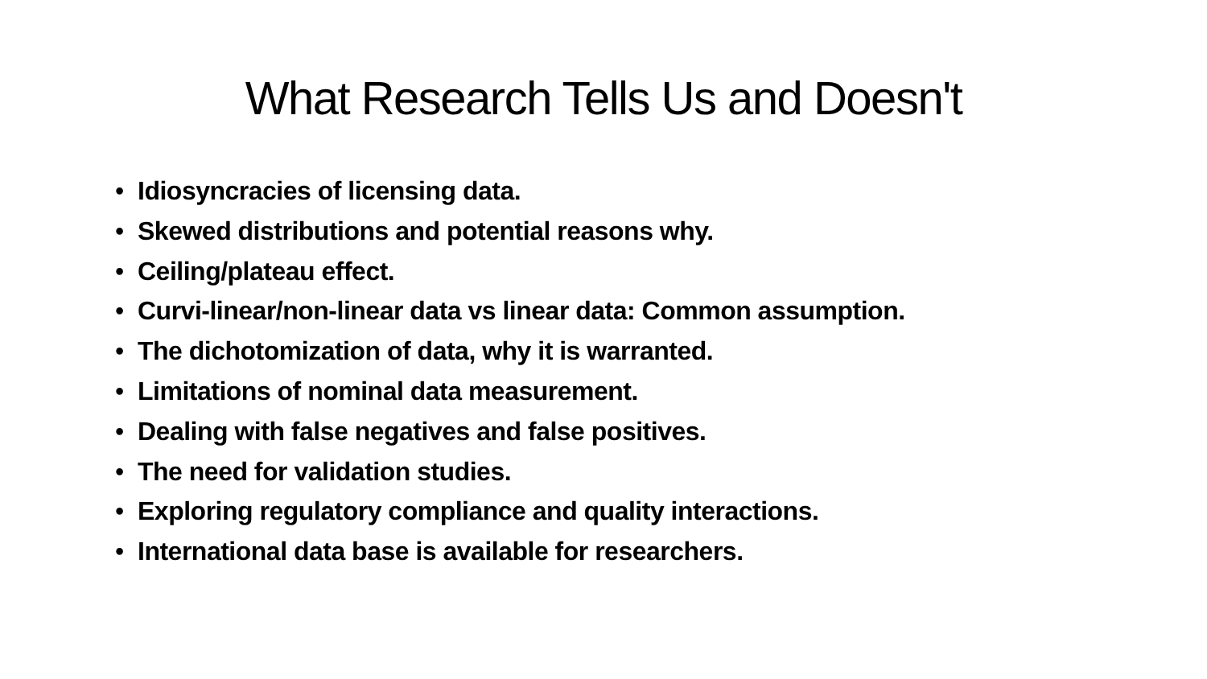What Research Tells Us and Doesn't
• Idiosyncracies of licensing data.
• Skewed distributions and potential reasons why.
• Ceiling/plateau effect.
• Curvi-linear/non-linear data vs linear data: Common assumption.
• The dichotomization of data, why it is warranted.
• Limitations of nominal data measurement.
• Dealing with false negatives and false positives.
• The need for validation studies.
• Exploring regulatory compliance and quality interactions.
• International data base is available for researchers.